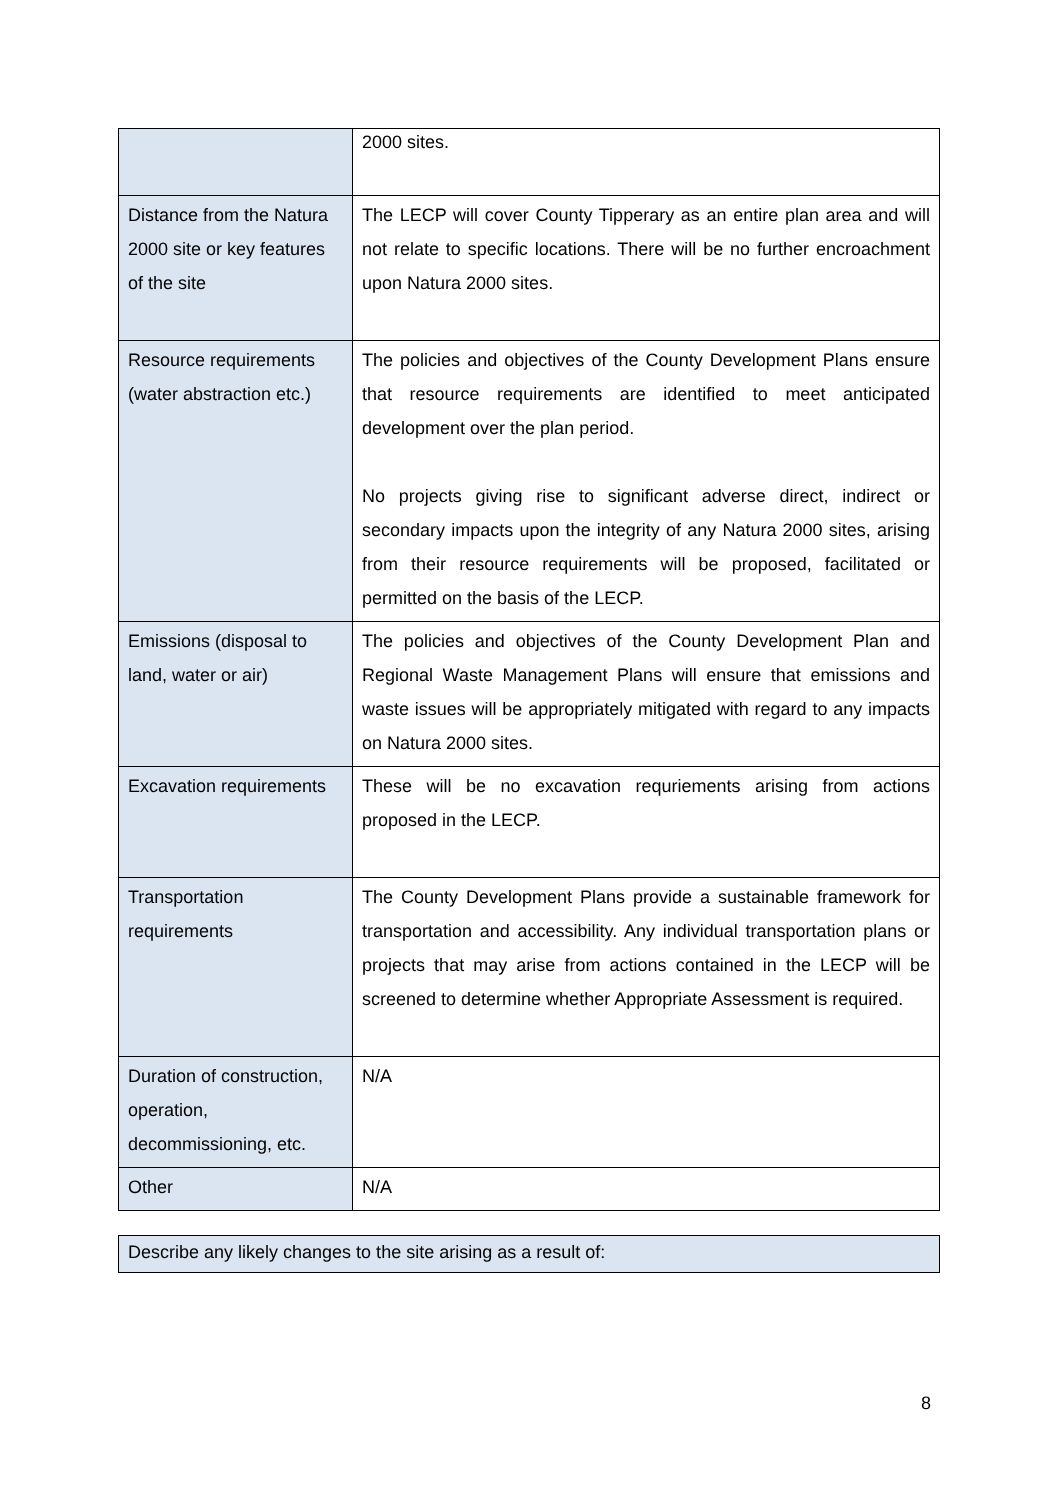| | 2000 sites. |
| Distance from the Natura 2000 site or key features of the site | The LECP will cover County Tipperary as an entire plan area and will not relate to specific locations. There will be no further encroachment upon Natura 2000 sites. |
| Resource requirements (water abstraction etc.) | The policies and objectives of the County Development Plans ensure that resource requirements are identified to meet anticipated development over the plan period. No projects giving rise to significant adverse direct, indirect or secondary impacts upon the integrity of any Natura 2000 sites, arising from their resource requirements will be proposed, facilitated or permitted on the basis of the LECP. |
| Emissions (disposal to land, water or air) | The policies and objectives of the County Development Plan and Regional Waste Management Plans will ensure that emissions and waste issues will be appropriately mitigated with regard to any impacts on Natura 2000 sites. |
| Excavation requirements | These will be no excavation requriements arising from actions proposed in the LECP. |
| Transportation requirements | The County Development Plans provide a sustainable framework for transportation and accessibility. Any individual transportation plans or projects that may arise from actions contained in the LECP will be screened to determine whether Appropriate Assessment is required. |
| Duration of construction, operation, decommissioning, etc. | N/A |
| Other | N/A |
| Describe any likely changes to the site arising as a result of: |
8